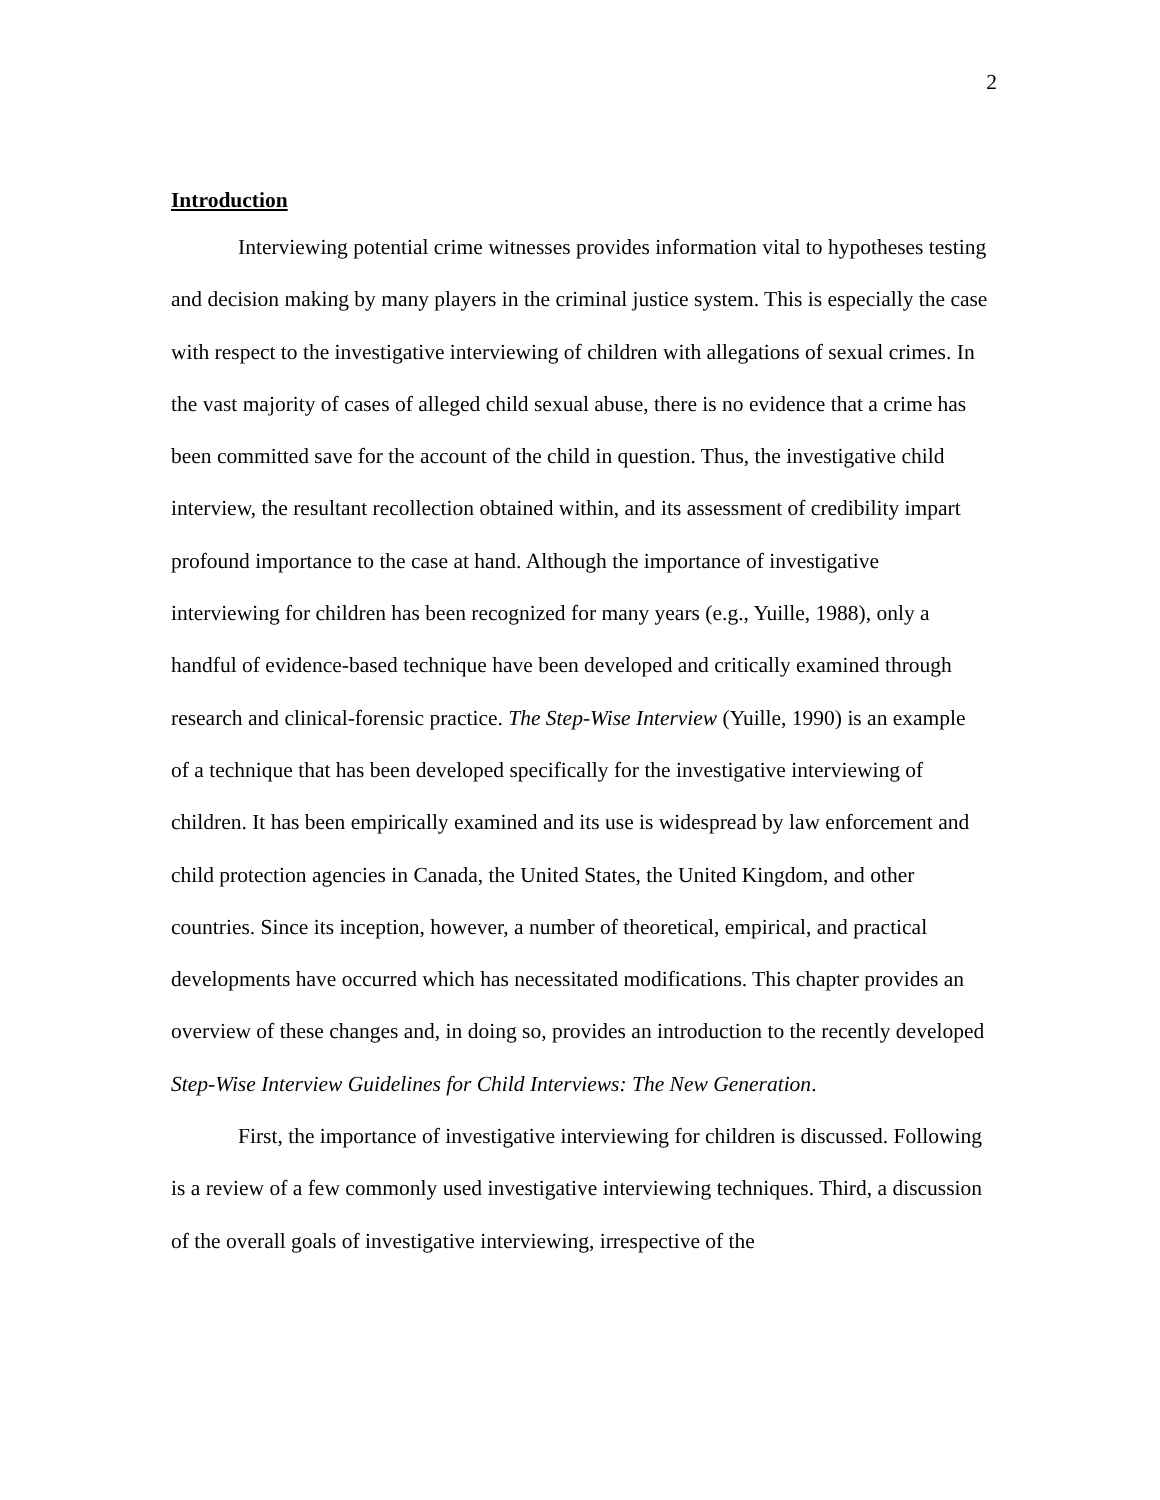2
Introduction
Interviewing potential crime witnesses provides information vital to hypotheses testing and decision making by many players in the criminal justice system. This is especially the case with respect to the investigative interviewing of children with allegations of sexual crimes. In the vast majority of cases of alleged child sexual abuse, there is no evidence that a crime has been committed save for the account of the child in question. Thus, the investigative child interview, the resultant recollection obtained within, and its assessment of credibility impart profound importance to the case at hand. Although the importance of investigative interviewing for children has been recognized for many years (e.g., Yuille, 1988), only a handful of evidence-based technique have been developed and critically examined through research and clinical-forensic practice. The Step-Wise Interview (Yuille, 1990) is an example of a technique that has been developed specifically for the investigative interviewing of children. It has been empirically examined and its use is widespread by law enforcement and child protection agencies in Canada, the United States, the United Kingdom, and other countries. Since its inception, however, a number of theoretical, empirical, and practical developments have occurred which has necessitated modifications. This chapter provides an overview of these changes and, in doing so, provides an introduction to the recently developed Step-Wise Interview Guidelines for Child Interviews: The New Generation.
First, the importance of investigative interviewing for children is discussed. Following is a review of a few commonly used investigative interviewing techniques. Third, a discussion of the overall goals of investigative interviewing, irrespective of the